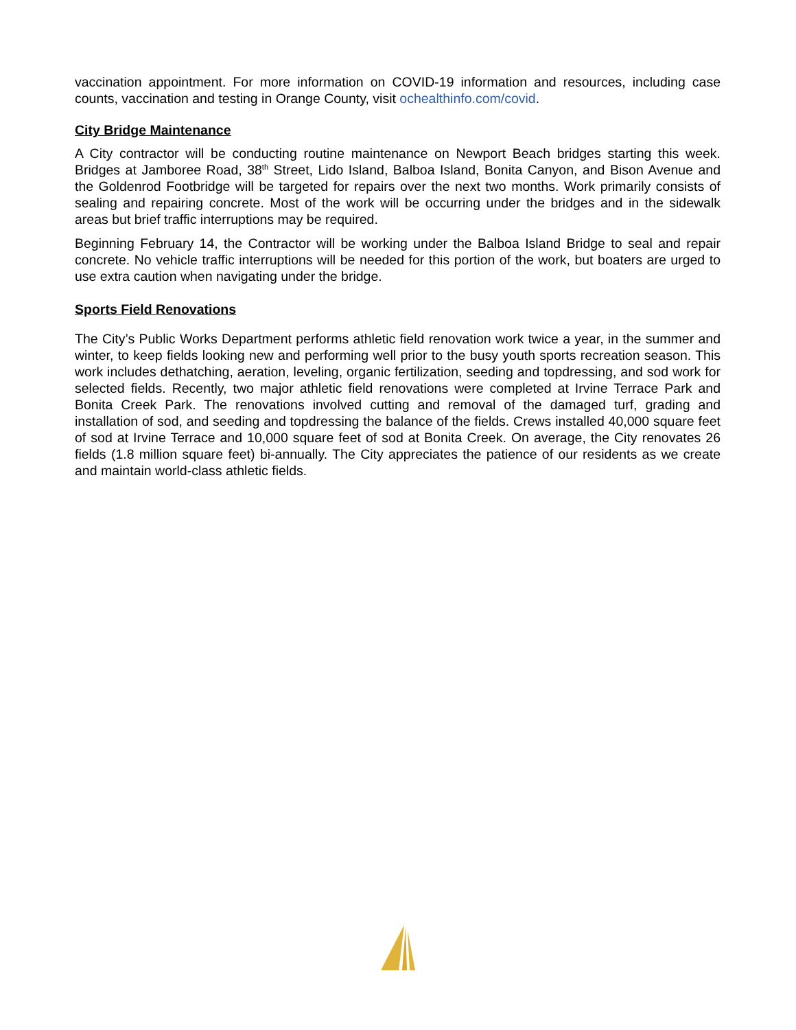vaccination appointment. For more information on COVID-19 information and resources, including case counts, vaccination and testing in Orange County, visit ochealthinfo.com/covid.
City Bridge Maintenance
A City contractor will be conducting routine maintenance on Newport Beach bridges starting this week. Bridges at Jamboree Road, 38<sup>th</sup> Street, Lido Island, Balboa Island, Bonita Canyon, and Bison Avenue and the Goldenrod Footbridge will be targeted for repairs over the next two months. Work primarily consists of sealing and repairing concrete. Most of the work will be occurring under the bridges and in the sidewalk areas but brief traffic interruptions may be required.
Beginning February 14, the Contractor will be working under the Balboa Island Bridge to seal and repair concrete. No vehicle traffic interruptions will be needed for this portion of the work, but boaters are urged to use extra caution when navigating under the bridge.
Sports Field Renovations
The City’s Public Works Department performs athletic field renovation work twice a year, in the summer and winter, to keep fields looking new and performing well prior to the busy youth sports recreation season. This work includes dethatching, aeration, leveling, organic fertilization, seeding and topdressing, and sod work for selected fields. Recently, two major athletic field renovations were completed at Irvine Terrace Park and Bonita Creek Park. The renovations involved cutting and removal of the damaged turf, grading and installation of sod, and seeding and topdressing the balance of the fields. Crews installed 40,000 square feet of sod at Irvine Terrace and 10,000 square feet of sod at Bonita Creek. On average, the City renovates 26 fields (1.8 million square feet) bi-annually. The City appreciates the patience of our residents as we create and maintain world-class athletic fields.